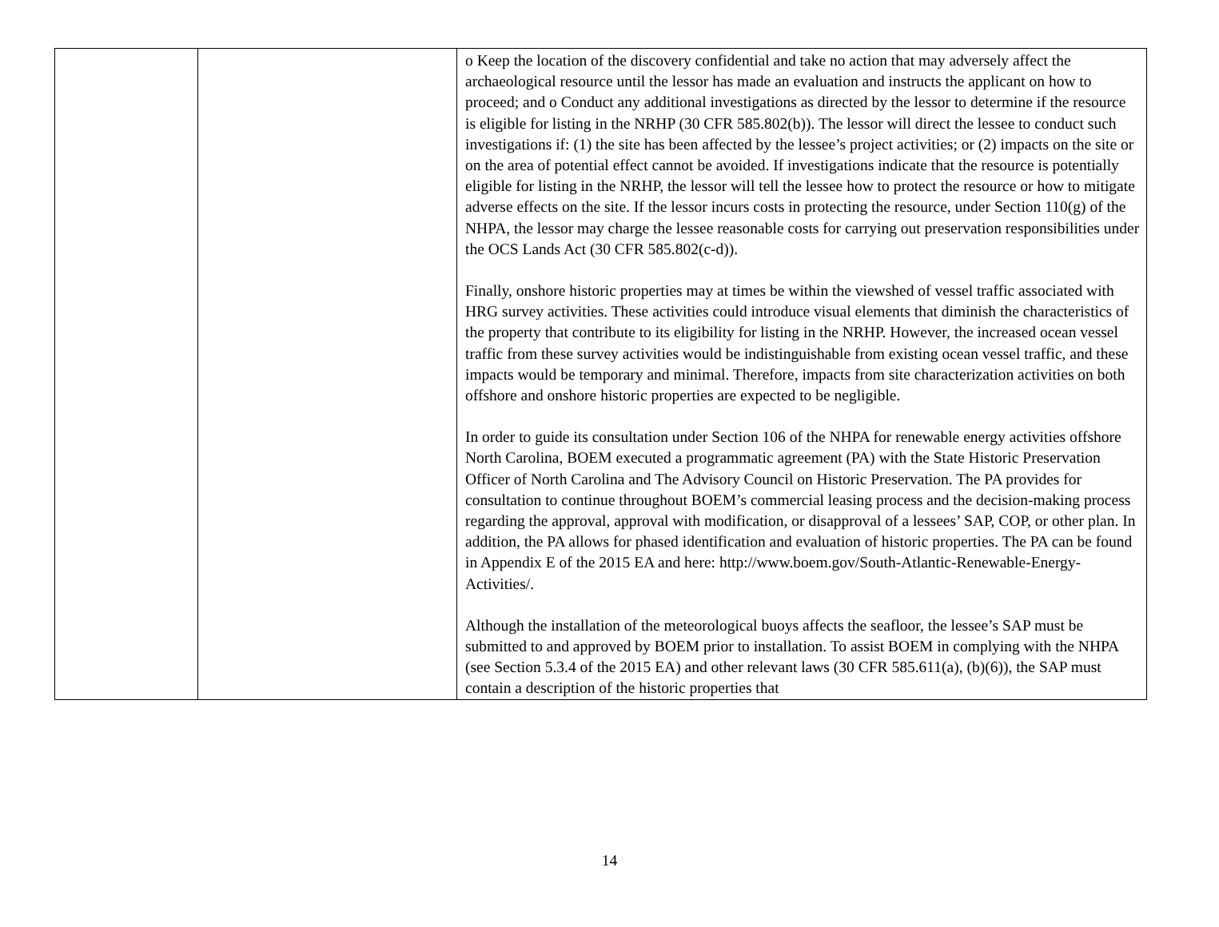| | | o Keep the location of the discovery confidential and take no action that may adversely affect the archaeological resource until the lessor has made an evaluation and instructs the applicant on how to proceed; and o Conduct any additional investigations as directed by the lessor to determine if the resource is eligible for listing in the NRHP (30 CFR 585.802(b)). The lessor will direct the lessee to conduct such investigations if: (1) the site has been affected by the lessee’s project activities; or (2) impacts on the site or on the area of potential effect cannot be avoided. If investigations indicate that the resource is potentially eligible for listing in the NRHP, the lessor will tell the lessee how to protect the resource or how to mitigate adverse effects on the site. If the lessor incurs costs in protecting the resource, under Section 110(g) of the NHPA, the lessor may charge the lessee reasonable costs for carrying out preservation responsibilities under the OCS Lands Act (30 CFR 585.802(c-d)). Finally, onshore historic properties may at times be within the viewshed of vessel traffic associated with HRG survey activities. These activities could introduce visual elements that diminish the characteristics of the property that contribute to its eligibility for listing in the NRHP. However, the increased ocean vessel traffic from these survey activities would be indistinguishable from existing ocean vessel traffic, and these impacts would be temporary and minimal. Therefore, impacts from site characterization activities on both offshore and onshore historic properties are expected to be negligible. In order to guide its consultation under Section 106 of the NHPA for renewable energy activities offshore North Carolina, BOEM executed a programmatic agreement (PA) with the State Historic Preservation Officer of North Carolina and The Advisory Council on Historic Preservation. The PA provides for consultation to continue throughout BOEM’s commercial leasing process and the decision-making process regarding the approval, approval with modification, or disapproval of a lessees’ SAP, COP, or other plan. In addition, the PA allows for phased identification and evaluation of historic properties. The PA can be found in Appendix E of the 2015 EA and here: http://www.boem.gov/South-Atlantic-Renewable-Energy-Activities/. Although the installation of the meteorological buoys affects the seafloor, the lessee’s SAP must be submitted to and approved by BOEM prior to installation. To assist BOEM in complying with the NHPA (see Section 5.3.4 of the 2015 EA) and other relevant laws (30 CFR 585.611(a), (b)(6)), the SAP must contain a description of the historic properties that |
14